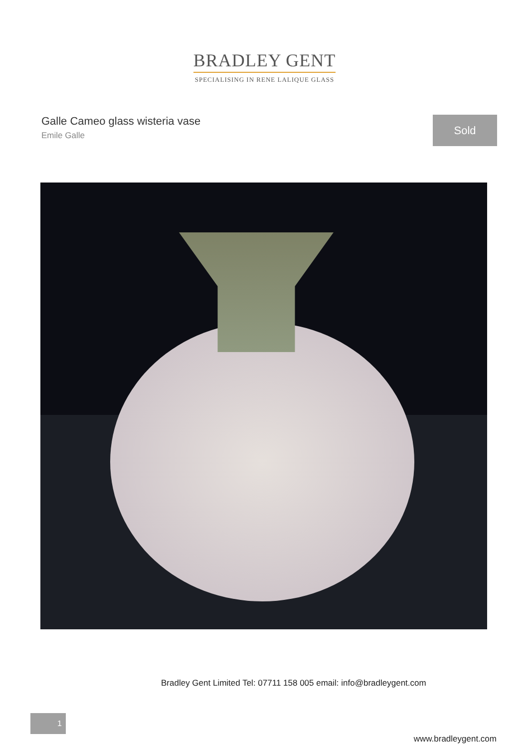BRADLEY GENT
SPECIALISING IN RENE LALIQUE GLASS
Galle Cameo glass wisteria vase
Emile Galle
Sold
Bradley Gent Limited Tel: 07711 158 005 email: info@bradleygent.com
1
www.bradleygent.com